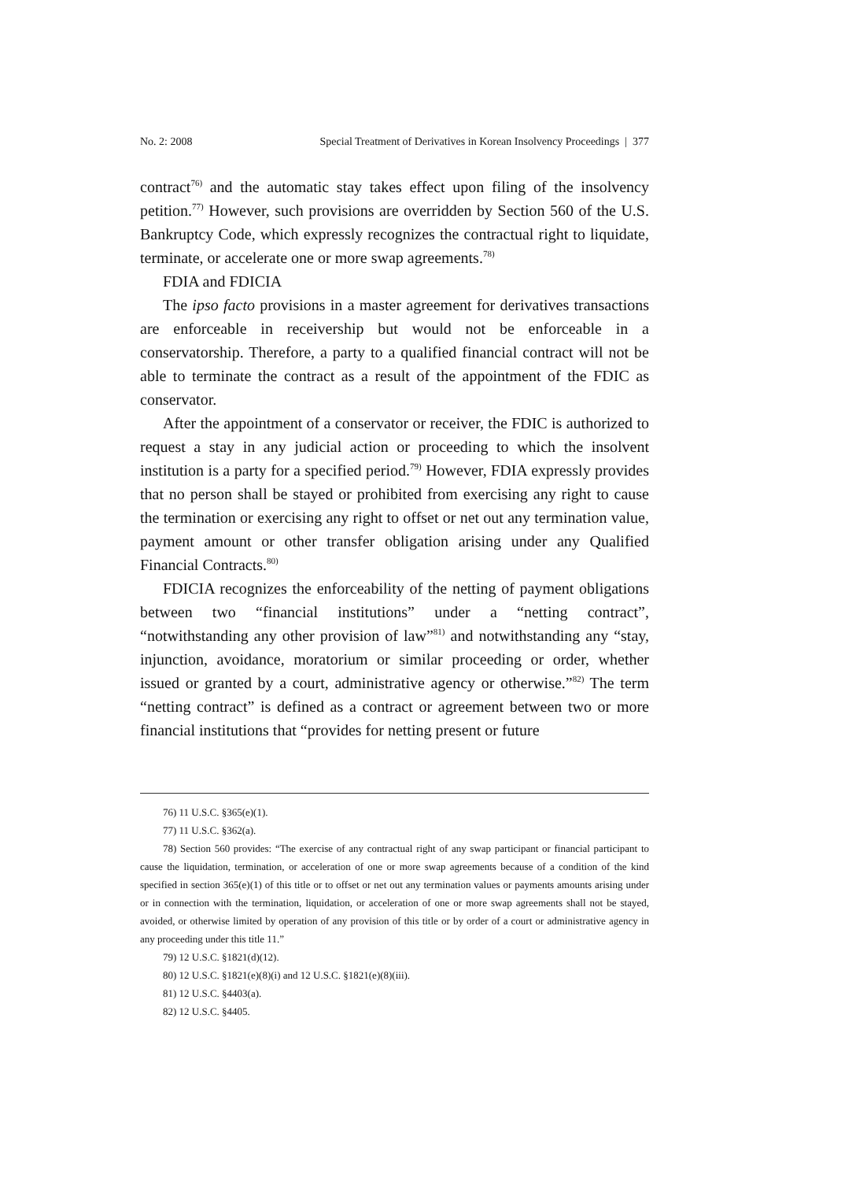No. 2: 2008 Special Treatment of Derivatives in Korean Insolvency Proceedings | 377
contract<sup>76)</sup> and the automatic stay takes effect upon filing of the insolvency petition.<sup>77)</sup> However, such provisions are overridden by Section 560 of the U.S. Bankruptcy Code, which expressly recognizes the contractual right to liquidate, terminate, or accelerate one or more swap agreements.<sup>78)</sup>
FDIA and FDICIA
The ipso facto provisions in a master agreement for derivatives transactions are enforceable in receivership but would not be enforceable in a conservatorship. Therefore, a party to a qualified financial contract will not be able to terminate the contract as a result of the appointment of the FDIC as conservator.
After the appointment of a conservator or receiver, the FDIC is authorized to request a stay in any judicial action or proceeding to which the insolvent institution is a party for a specified period.<sup>79)</sup> However, FDIA expressly provides that no person shall be stayed or prohibited from exercising any right to cause the termination or exercising any right to offset or net out any termination value, payment amount or other transfer obligation arising under any Qualified Financial Contracts.<sup>80)</sup>
FDICIA recognizes the enforceability of the netting of payment obligations between two “financial institutions” under a “netting contract”, “notwithstanding any other provision of law”<sup>81)</sup> and notwithstanding any “stay, injunction, avoidance, moratorium or similar proceeding or order, whether issued or granted by a court, administrative agency or otherwise.”<sup>82)</sup> The term “netting contract” is defined as a contract or agreement between two or more financial institutions that “provides for netting present or future
76) 11 U.S.C. §365(e)(1).
77) 11 U.S.C. §362(a).
78) Section 560 provides: “The exercise of any contractual right of any swap participant or financial participant to cause the liquidation, termination, or acceleration of one or more swap agreements because of a condition of the kind specified in section 365(e)(1) of this title or to offset or net out any termination values or payments amounts arising under or in connection with the termination, liquidation, or acceleration of one or more swap agreements shall not be stayed, avoided, or otherwise limited by operation of any provision of this title or by order of a court or administrative agency in any proceeding under this title 11.”
79) 12 U.S.C. §1821(d)(12).
80) 12 U.S.C. §1821(e)(8)(i) and 12 U.S.C. §1821(e)(8)(iii).
81) 12 U.S.C. §4403(a).
82) 12 U.S.C. §4405.